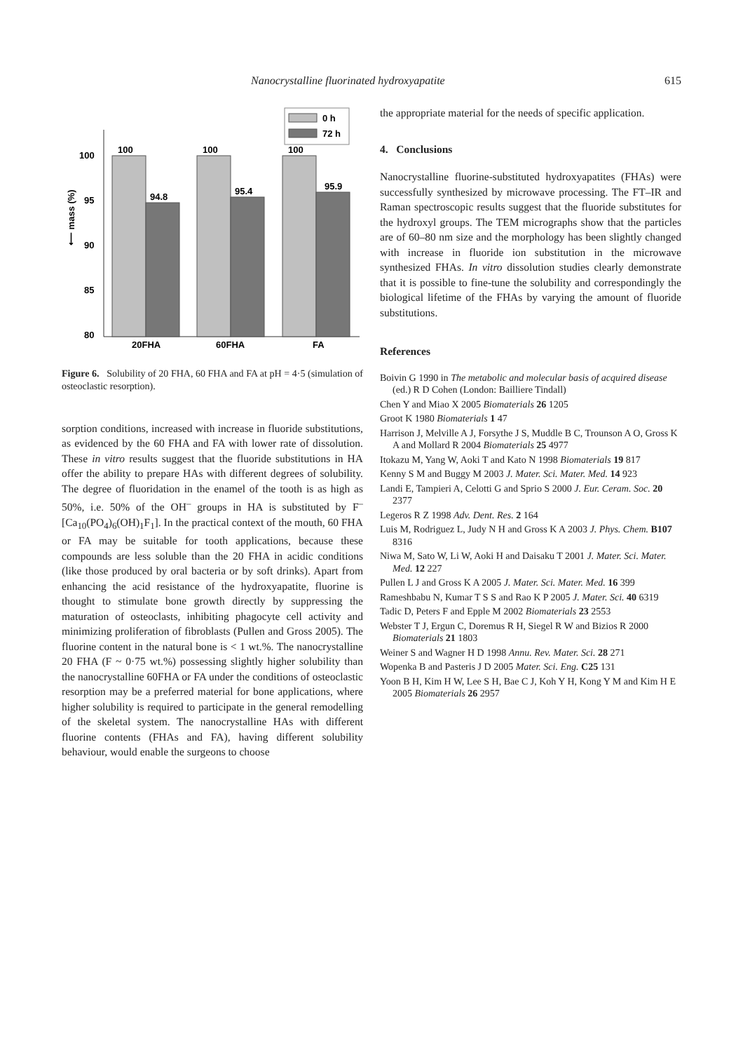Nanocrystalline fluorinated hydroxyapatite 615
0 h
72 h
100
95
90
85
80
⟵ mass (%)
100
94.8
100
95.4
100
95.9
20FHA
60FHA
FA
Figure 6. Solubility of 20 FHA, 60 FHA and FA at pH = 4·5 (simulation of osteoclastic resorption).
sorption conditions, increased with increase in fluoride substitutions, as evidenced by the 60 FHA and FA with lower rate of dissolution. These in vitro results suggest that the fluoride substitutions in HA offer the ability to prepare HAs with different degrees of solubility. The degree of fluoridation in the enamel of the tooth is as high as 50%, i.e. 50% of the OH<sup>–</sup> groups in HA is substituted by F<sup>–</sup> [Ca<sub>10</sub>(PO<sub>4</sub>)<sub>6</sub>(OH)<sub>1</sub>F<sub>1</sub>]. In the practical context of the mouth, 60 FHA or FA may be suitable for tooth applications, because these compounds are less soluble than the 20 FHA in acidic conditions (like those produced by oral bacteria or by soft drinks). Apart from enhancing the acid resistance of the hydroxyapatite, fluorine is thought to stimulate bone growth directly by suppressing the maturation of osteoclasts, inhibiting phagocyte cell activity and minimizing proliferation of fibroblasts (Pullen and Gross 2005). The fluorine content in the natural bone is < 1 wt.%. The nanocrystalline 20 FHA (F ~ 0·75 wt.%) possessing slightly higher solubility than the nanocrystalline 60FHA or FA under the conditions of osteoclastic resorption may be a preferred material for bone applications, where higher solubility is required to participate in the general remodelling of the skeletal system. The nanocrystalline HAs with different fluorine contents (FHAs and FA), having different solubility behaviour, would enable the surgeons to choose
the appropriate material for the needs of specific application.
4. Conclusions
Nanocrystalline fluorine-substituted hydroxyapatites (FHAs) were successfully synthesized by microwave processing. The FT–IR and Raman spectroscopic results suggest that the fluoride substitutes for the hydroxyl groups. The TEM micrographs show that the particles are of 60–80 nm size and the morphology has been slightly changed with increase in fluoride ion substitution in the microwave synthesized FHAs. In vitro dissolution studies clearly demonstrate that it is possible to fine-tune the solubility and correspondingly the biological lifetime of the FHAs by varying the amount of fluoride substitutions.
References
Boivin G 1990 in The metabolic and molecular basis of acquired disease (ed.) R D Cohen (London: Bailliere Tindall)
Chen Y and Miao X 2005 Biomaterials 26 1205
Groot K 1980 Biomaterials 1 47
Harrison J, Melville A J, Forsythe J S, Muddle B C, Trounson A O, Gross K A and Mollard R 2004 Biomaterials 25 4977
Itokazu M, Yang W, Aoki T and Kato N 1998 Biomaterials 19 817
Kenny S M and Buggy M 2003 J. Mater. Sci. Mater. Med. 14 923
Landi E, Tampieri A, Celotti G and Sprio S 2000 J. Eur. Ceram. Soc. 20 2377
Legeros R Z 1998 Adv. Dent. Res. 2 164
Luis M, Rodriguez L, Judy N H and Gross K A 2003 J. Phys. Chem. B107 8316
Niwa M, Sato W, Li W, Aoki H and Daisaku T 2001 J. Mater. Sci. Mater. Med. 12 227
Pullen L J and Gross K A 2005 J. Mater. Sci. Mater. Med. 16 399
Rameshbabu N, Kumar T S S and Rao K P 2005 J. Mater. Sci. 40 6319
Tadic D, Peters F and Epple M 2002 Biomaterials 23 2553
Webster T J, Ergun C, Doremus R H, Siegel R W and Bizios R 2000 Biomaterials 21 1803
Weiner S and Wagner H D 1998 Annu. Rev. Mater. Sci. 28 271
Wopenka B and Pasteris J D 2005 Mater. Sci. Eng. C25 131
Yoon B H, Kim H W, Lee S H, Bae C J, Koh Y H, Kong Y M and Kim H E 2005 Biomaterials 26 2957